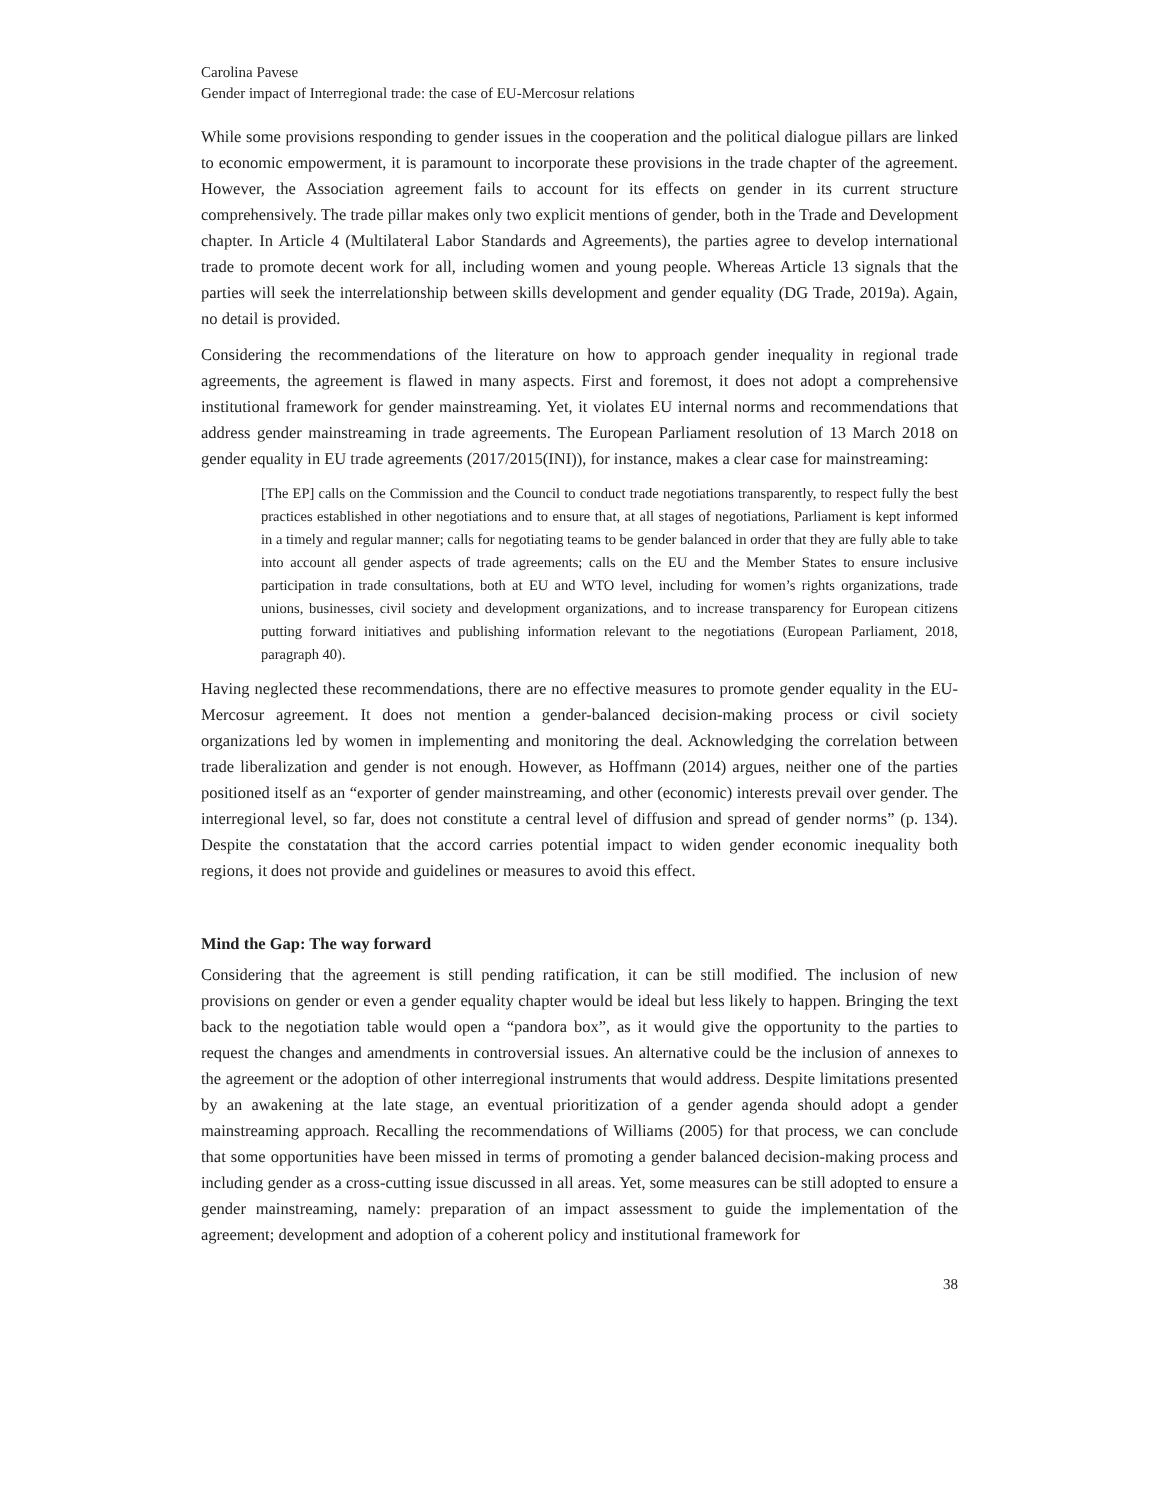Carolina Pavese
Gender impact of Interregional trade: the case of EU-Mercosur relations
While some provisions responding to gender issues in the cooperation and the political dialogue pillars are linked to economic empowerment, it is paramount to incorporate these provisions in the trade chapter of the agreement. However, the Association agreement fails to account for its effects on gender in its current structure comprehensively. The trade pillar makes only two explicit mentions of gender, both in the Trade and Development chapter. In Article 4 (Multilateral Labor Standards and Agreements), the parties agree to develop international trade to promote decent work for all, including women and young people. Whereas Article 13 signals that the parties will seek the interrelationship between skills development and gender equality (DG Trade, 2019a). Again, no detail is provided.
Considering the recommendations of the literature on how to approach gender inequality in regional trade agreements, the agreement is flawed in many aspects. First and foremost, it does not adopt a comprehensive institutional framework for gender mainstreaming. Yet, it violates EU internal norms and recommendations that address gender mainstreaming in trade agreements. The European Parliament resolution of 13 March 2018 on gender equality in EU trade agreements (2017/2015(INI)), for instance, makes a clear case for mainstreaming:
[The EP] calls on the Commission and the Council to conduct trade negotiations transparently, to respect fully the best practices established in other negotiations and to ensure that, at all stages of negotiations, Parliament is kept informed in a timely and regular manner; calls for negotiating teams to be gender balanced in order that they are fully able to take into account all gender aspects of trade agreements; calls on the EU and the Member States to ensure inclusive participation in trade consultations, both at EU and WTO level, including for women’s rights organizations, trade unions, businesses, civil society and development organizations, and to increase transparency for European citizens putting forward initiatives and publishing information relevant to the negotiations (European Parliament, 2018, paragraph 40).
Having neglected these recommendations, there are no effective measures to promote gender equality in the EU-Mercosur agreement. It does not mention a gender-balanced decision-making process or civil society organizations led by women in implementing and monitoring the deal. Acknowledging the correlation between trade liberalization and gender is not enough. However, as Hoffmann (2014) argues, neither one of the parties positioned itself as an “exporter of gender mainstreaming, and other (economic) interests prevail over gender. The interregional level, so far, does not constitute a central level of diffusion and spread of gender norms” (p. 134). Despite the constatation that the accord carries potential impact to widen gender economic inequality both regions, it does not provide and guidelines or measures to avoid this effect.
Mind the Gap: The way forward
Considering that the agreement is still pending ratification, it can be still modified. The inclusion of new provisions on gender or even a gender equality chapter would be ideal but less likely to happen. Bringing the text back to the negotiation table would open a “pandora box”, as it would give the opportunity to the parties to request the changes and amendments in controversial issues. An alternative could be the inclusion of annexes to the agreement or the adoption of other interregional instruments that would address. Despite limitations presented by an awakening at the late stage, an eventual prioritization of a gender agenda should adopt a gender mainstreaming approach. Recalling the recommendations of Williams (2005) for that process, we can conclude that some opportunities have been missed in terms of promoting a gender balanced decision-making process and including gender as a cross-cutting issue discussed in all areas. Yet, some measures can be still adopted to ensure a gender mainstreaming, namely: preparation of an impact assessment to guide the implementation of the agreement; development and adoption of a coherent policy and institutional framework for
38